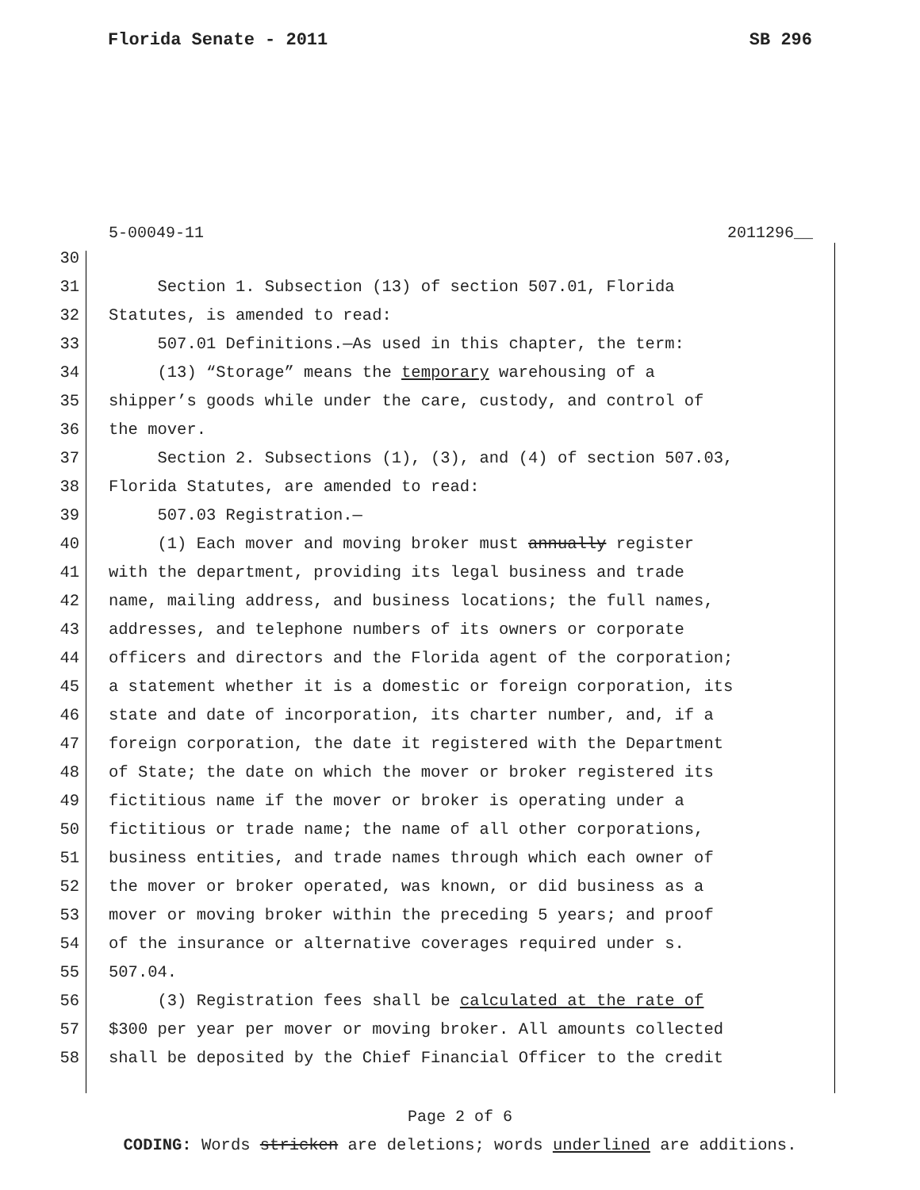Florida Senate - 2011 SB 296
5-00049-11 2011296__
30
31 Section 1. Subsection (13) of section 507.01, Florida
32 Statutes, is amended to read:
33 507.01 Definitions.—As used in this chapter, the term:
34 (13) “Storage” means the temporary warehousing of a
35 shipper’s goods while under the care, custody, and control of
36 the mover.
37 Section 2. Subsections (1), (3), and (4) of section 507.03,
38 Florida Statutes, are amended to read:
39 507.03 Registration.—
40 (1) Each mover and moving broker must annually register
41 with the department, providing its legal business and trade
42 name, mailing address, and business locations; the full names,
43 addresses, and telephone numbers of its owners or corporate
44 officers and directors and the Florida agent of the corporation;
45 a statement whether it is a domestic or foreign corporation, its
46 state and date of incorporation, its charter number, and, if a
47 foreign corporation, the date it registered with the Department
48 of State; the date on which the mover or broker registered its
49 fictitious name if the mover or broker is operating under a
50 fictitious or trade name; the name of all other corporations,
51 business entities, and trade names through which each owner of
52 the mover or broker operated, was known, or did business as a
53 mover or moving broker within the preceding 5 years; and proof
54 of the insurance or alternative coverages required under s.
55 507.04.
56 (3) Registration fees shall be calculated at the rate of
57 $300 per year per mover or moving broker. All amounts collected
58 shall be deposited by the Chief Financial Officer to the credit
Page 2 of 6
CODING: Words stricken are deletions; words underlined are additions.